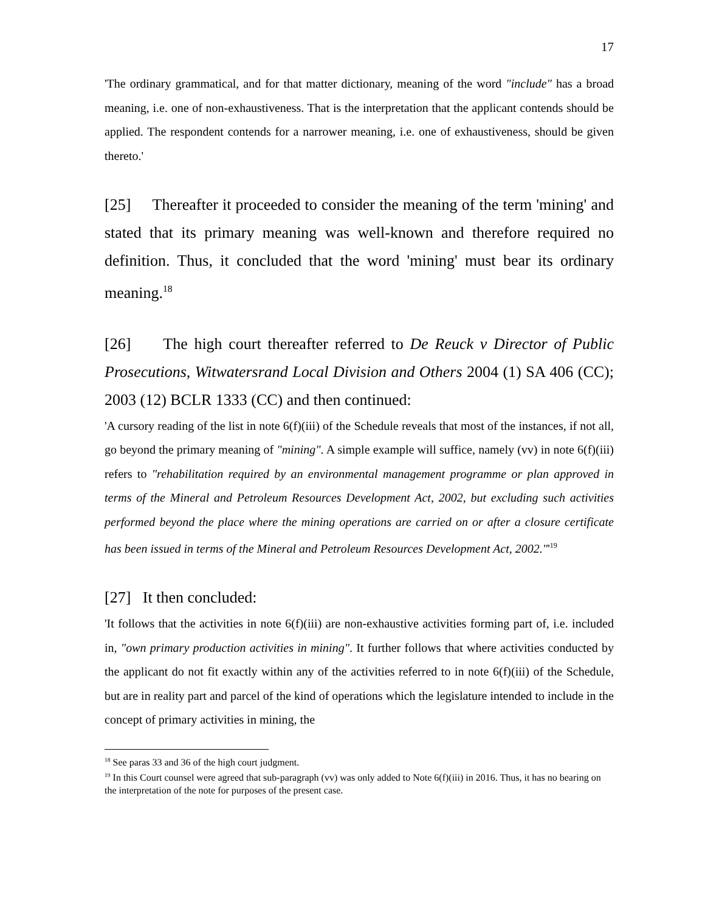17
'The ordinary grammatical, and for that matter dictionary, meaning of the word "include" has a broad meaning, i.e. one of non-exhaustiveness. That is the interpretation that the applicant contends should be applied. The respondent contends for a narrower meaning, i.e. one of exhaustiveness, should be given thereto.'
[25] Thereafter it proceeded to consider the meaning of the term 'mining' and stated that its primary meaning was well-known and therefore required no definition. Thus, it concluded that the word 'mining' must bear its ordinary meaning.<sup>18</sup>
[26] The high court thereafter referred to De Reuck v Director of Public Prosecutions, Witwatersrand Local Division and Others 2004 (1) SA 406 (CC); 2003 (12) BCLR 1333 (CC) and then continued:
'A cursory reading of the list in note 6(f)(iii) of the Schedule reveals that most of the instances, if not all, go beyond the primary meaning of "mining". A simple example will suffice, namely (vv) in note 6(f)(iii) refers to "rehabilitation required by an environmental management programme or plan approved in terms of the Mineral and Petroleum Resources Development Act, 2002, but excluding such activities performed beyond the place where the mining operations are carried on or after a closure certificate has been issued in terms of the Mineral and Petroleum Resources Development Act, 2002."'<sup>19</sup>
[27] It then concluded:
'It follows that the activities in note 6(f)(iii) are non-exhaustive activities forming part of, i.e. included in, "own primary production activities in mining". It further follows that where activities conducted by the applicant do not fit exactly within any of the activities referred to in note 6(f)(iii) of the Schedule, but are in reality part and parcel of the kind of operations which the legislature intended to include in the concept of primary activities in mining, the
<sup>18</sup> See paras 33 and 36 of the high court judgment.
<sup>19</sup> In this Court counsel were agreed that sub-paragraph (vv) was only added to Note 6(f)(iii) in 2016. Thus, it has no bearing on the interpretation of the note for purposes of the present case.